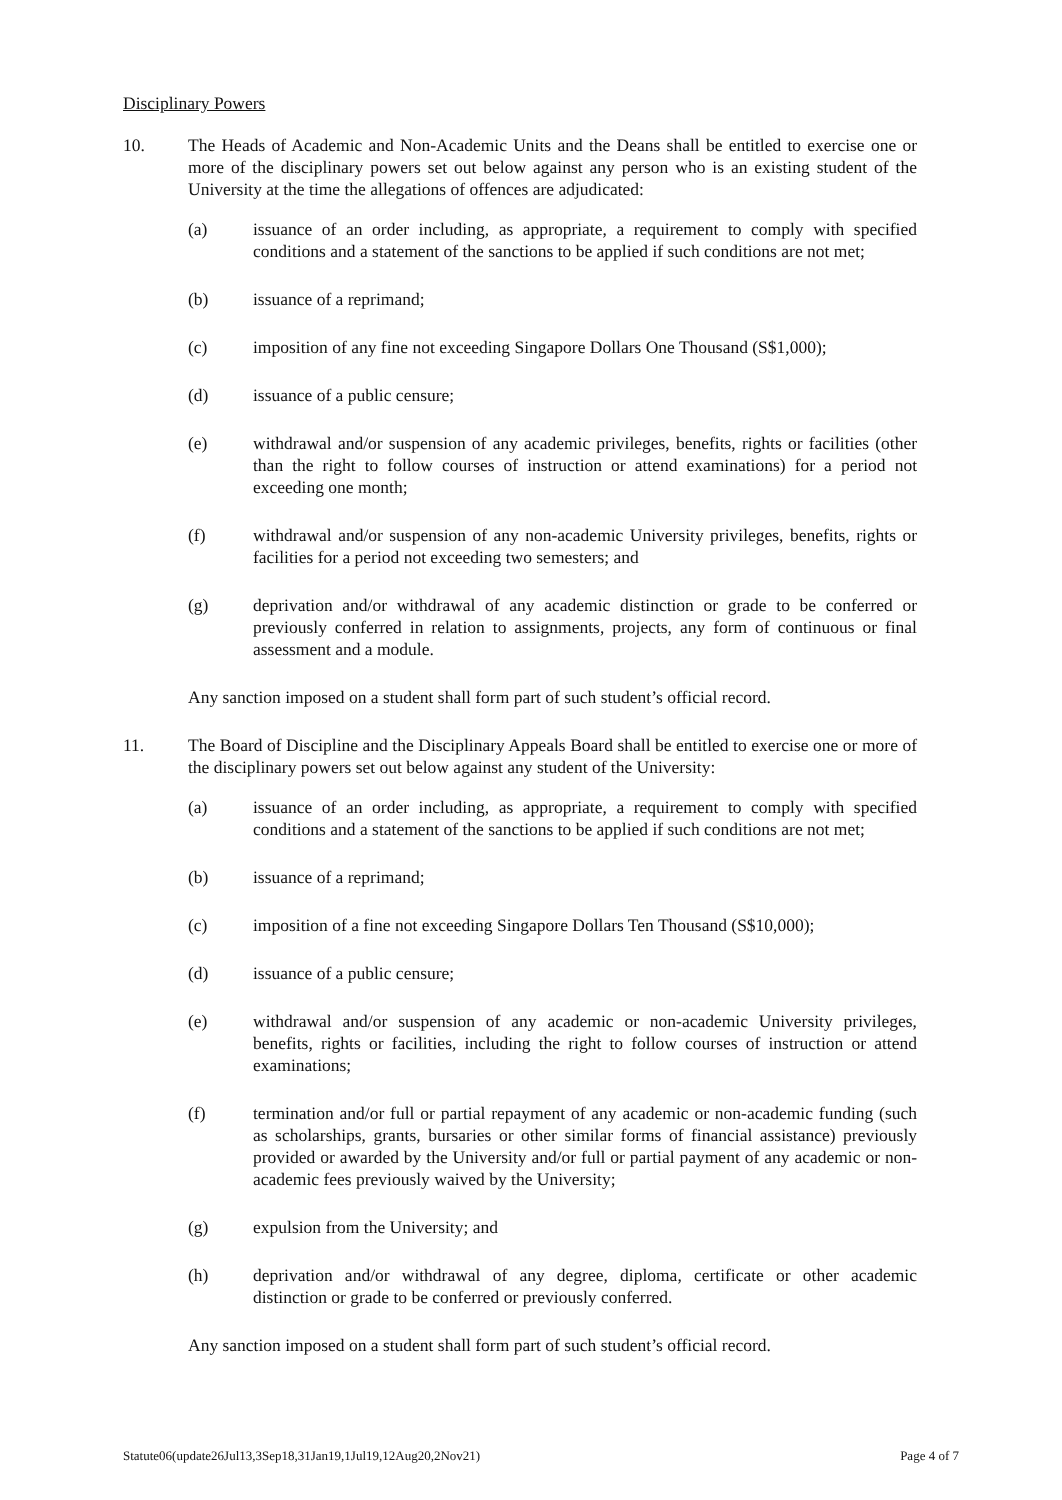Disciplinary Powers
10. The Heads of Academic and Non-Academic Units and the Deans shall be entitled to exercise one or more of the disciplinary powers set out below against any person who is an existing student of the University at the time the allegations of offences are adjudicated:
(a) issuance of an order including, as appropriate, a requirement to comply with specified conditions and a statement of the sanctions to be applied if such conditions are not met;
(b) issuance of a reprimand;
(c) imposition of any fine not exceeding Singapore Dollars One Thousand (S$1,000);
(d) issuance of a public censure;
(e) withdrawal and/or suspension of any academic privileges, benefits, rights or facilities (other than the right to follow courses of instruction or attend examinations) for a period not exceeding one month;
(f) withdrawal and/or suspension of any non-academic University privileges, benefits, rights or facilities for a period not exceeding two semesters; and
(g) deprivation and/or withdrawal of any academic distinction or grade to be conferred or previously conferred in relation to assignments, projects, any form of continuous or final assessment and a module.
Any sanction imposed on a student shall form part of such student’s official record.
11. The Board of Discipline and the Disciplinary Appeals Board shall be entitled to exercise one or more of the disciplinary powers set out below against any student of the University:
(a) issuance of an order including, as appropriate, a requirement to comply with specified conditions and a statement of the sanctions to be applied if such conditions are not met;
(b) issuance of a reprimand;
(c) imposition of a fine not exceeding Singapore Dollars Ten Thousand (S$10,000);
(d) issuance of a public censure;
(e) withdrawal and/or suspension of any academic or non-academic University privileges, benefits, rights or facilities, including the right to follow courses of instruction or attend examinations;
(f) termination and/or full or partial repayment of any academic or non-academic funding (such as scholarships, grants, bursaries or other similar forms of financial assistance) previously provided or awarded by the University and/or full or partial payment of any academic or non- academic fees previously waived by the University;
(g) expulsion from the University; and
(h) deprivation and/or withdrawal of any degree, diploma, certificate or other academic distinction or grade to be conferred or previously conferred.
Any sanction imposed on a student shall form part of such student’s official record.
Statute06(update26Jul13,3Sep18,31Jan19,1Jul19,12Aug20,2Nov21) Page 4 of 7